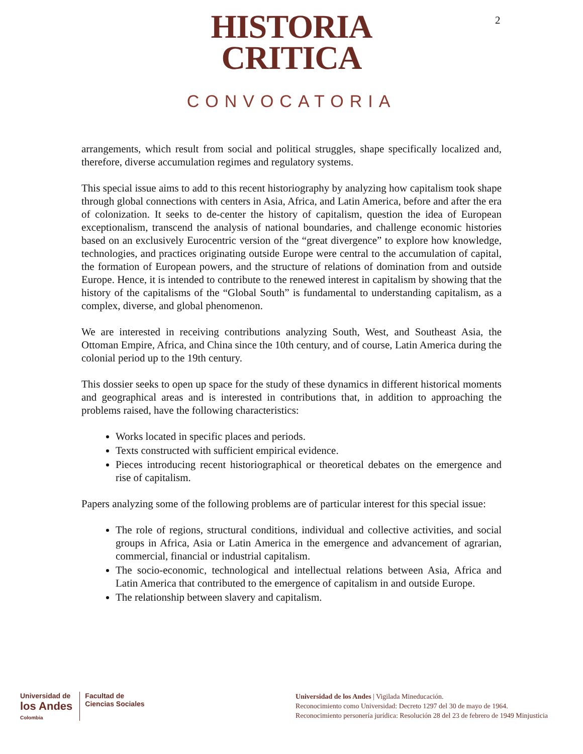2
HISTORIA
CRITICA
CONVOCATORIA
arrangements, which result from social and political struggles, shape specifically localized and, therefore, diverse accumulation regimes and regulatory systems.
This special issue aims to add to this recent historiography by analyzing how capitalism took shape through global connections with centers in Asia, Africa, and Latin America, before and after the era of colonization. It seeks to de-center the history of capitalism, question the idea of European exceptionalism, transcend the analysis of national boundaries, and challenge economic histories based on an exclusively Eurocentric version of the “great divergence” to explore how knowledge, technologies, and practices originating outside Europe were central to the accumulation of capital, the formation of European powers, and the structure of relations of domination from and outside Europe. Hence, it is intended to contribute to the renewed interest in capitalism by showing that the history of the capitalisms of the “Global South” is fundamental to understanding capitalism, as a complex, diverse, and global phenomenon.
We are interested in receiving contributions analyzing South, West, and Southeast Asia, the Ottoman Empire, Africa, and China since the 10th century, and of course, Latin America during the colonial period up to the 19th century.
This dossier seeks to open up space for the study of these dynamics in different historical moments and geographical areas and is interested in contributions that, in addition to approaching the problems raised, have the following characteristics:
Works located in specific places and periods.
Texts constructed with sufficient empirical evidence.
Pieces introducing recent historiographical or theoretical debates on the emergence and rise of capitalism.
Papers analyzing some of the following problems are of particular interest for this special issue:
The role of regions, structural conditions, individual and collective activities, and social groups in Africa, Asia or Latin America in the emergence and advancement of agrarian, commercial, financial or industrial capitalism.
The socio-economic, technological and intellectual relations between Asia, Africa and Latin America that contributed to the emergence of capitalism in and outside Europe.
The relationship between slavery and capitalism.
Universidad de
los Andes
Colombia
Facultad de
Ciencias Sociales
Universidad de los Andes | Vigilada Mineducación.
Reconocimiento como Universidad: Decreto 1297 del 30 de mayo de 1964.
Reconocimiento personería jurídica: Resolución 28 del 23 de febrero de 1949 Minjusticia